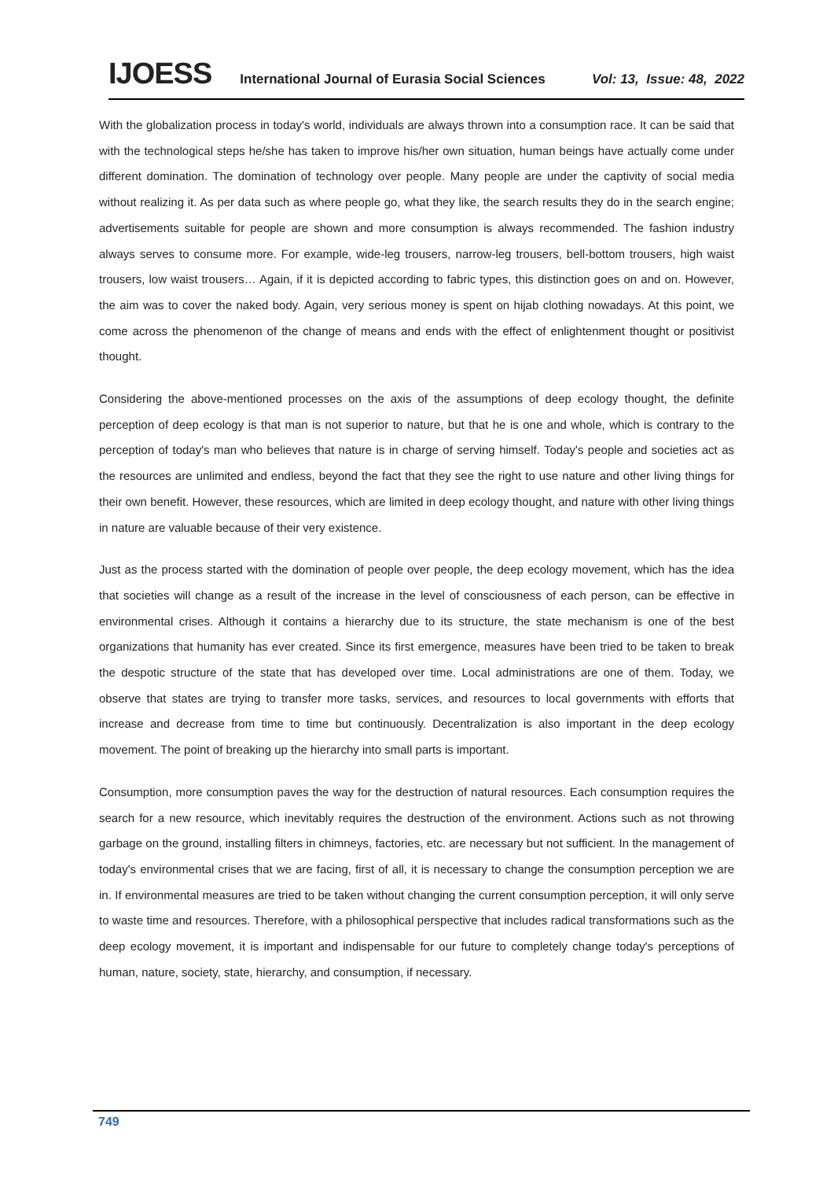IJOESS International Journal of Eurasia Social Sciences Vol: 13, Issue: 48, 2022
With the globalization process in today's world, individuals are always thrown into a consumption race. It can be said that with the technological steps he/she has taken to improve his/her own situation, human beings have actually come under different domination. The domination of technology over people. Many people are under the captivity of social media without realizing it. As per data such as where people go, what they like, the search results they do in the search engine; advertisements suitable for people are shown and more consumption is always recommended. The fashion industry always serves to consume more. For example, wide-leg trousers, narrow-leg trousers, bell-bottom trousers, high waist trousers, low waist trousers… Again, if it is depicted according to fabric types, this distinction goes on and on. However, the aim was to cover the naked body. Again, very serious money is spent on hijab clothing nowadays. At this point, we come across the phenomenon of the change of means and ends with the effect of enlightenment thought or positivist thought.
Considering the above-mentioned processes on the axis of the assumptions of deep ecology thought, the definite perception of deep ecology is that man is not superior to nature, but that he is one and whole, which is contrary to the perception of today's man who believes that nature is in charge of serving himself. Today's people and societies act as the resources are unlimited and endless, beyond the fact that they see the right to use nature and other living things for their own benefit. However, these resources, which are limited in deep ecology thought, and nature with other living things in nature are valuable because of their very existence.
Just as the process started with the domination of people over people, the deep ecology movement, which has the idea that societies will change as a result of the increase in the level of consciousness of each person, can be effective in environmental crises. Although it contains a hierarchy due to its structure, the state mechanism is one of the best organizations that humanity has ever created. Since its first emergence, measures have been tried to be taken to break the despotic structure of the state that has developed over time. Local administrations are one of them. Today, we observe that states are trying to transfer more tasks, services, and resources to local governments with efforts that increase and decrease from time to time but continuously. Decentralization is also important in the deep ecology movement. The point of breaking up the hierarchy into small parts is important.
Consumption, more consumption paves the way for the destruction of natural resources. Each consumption requires the search for a new resource, which inevitably requires the destruction of the environment. Actions such as not throwing garbage on the ground, installing filters in chimneys, factories, etc. are necessary but not sufficient. In the management of today's environmental crises that we are facing, first of all, it is necessary to change the consumption perception we are in. If environmental measures are tried to be taken without changing the current consumption perception, it will only serve to waste time and resources. Therefore, with a philosophical perspective that includes radical transformations such as the deep ecology movement, it is important and indispensable for our future to completely change today's perceptions of human, nature, society, state, hierarchy, and consumption, if necessary.
749